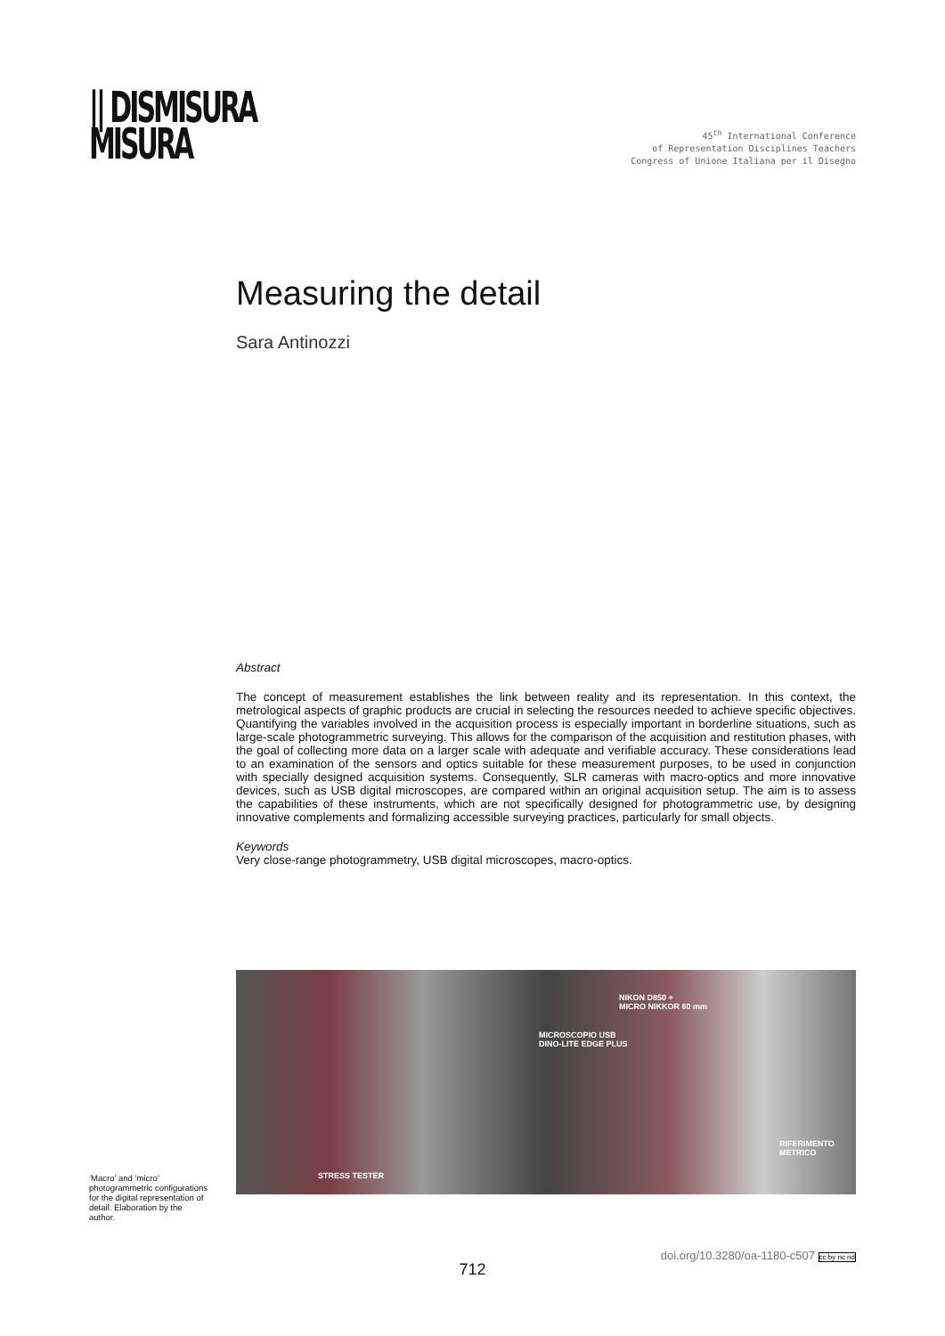|| DISMISURA
MISURA
45<sup>th</sup> International Conference
of Representation Disciplines Teachers
Congress of Unione Italiana per il Disegno
Measuring the detail
Sara Antinozzi
Abstract
The concept of measurement establishes the link between reality and its representation. In this context, the metrological aspects of graphic products are crucial in selecting the resources needed to achieve specific objectives. Quantifying the variables involved in the acquisition process is especially important in borderline situations, such as large-scale photogrammetric surveying. This allows for the comparison of the acquisition and restitution phases, with the goal of collecting more data on a larger scale with adequate and verifiable accuracy. These considerations lead to an examination of the sensors and optics suitable for these measurement purposes, to be used in conjunction with specially designed acquisition systems. Consequently, SLR cameras with macro-optics and more innovative devices, such as USB digital microscopes, are compared within an original acquisition setup. The aim is to assess the capabilities of these instruments, which are not specifically designed for photogrammetric use, by designing innovative complements and formalizing accessible surveying practices, particularly for small objects.
Keywords
Very close-range photogrammetry, USB digital microscopes, macro-optics.
NIKON D850 +
MICRO NIKKOR 60 mm
MICROSCOPIO USB
DINO-LITE EDGE PLUS
RIFERIMENTO
METRICO
STRESS TESTER
‘Macro’ and ‘micro’ photogrammetric configurations for the digital representation of detail. Elaboration by the author.
doi.org/10.3280/oa-1180-c507 cc by nc nd
712